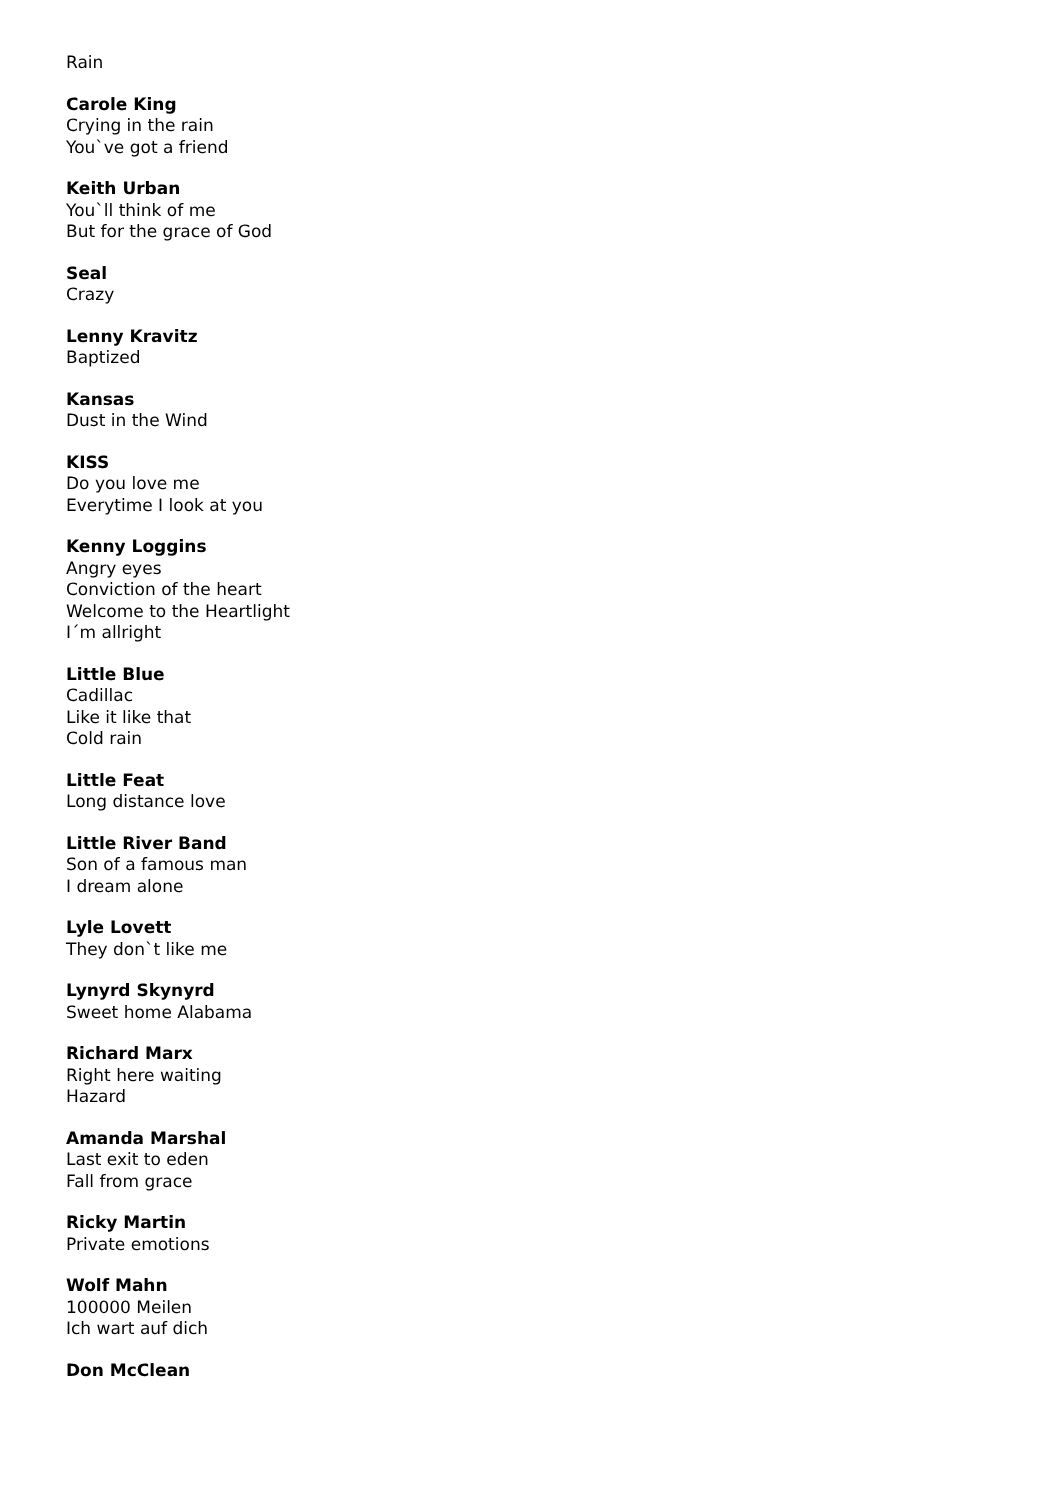Rain
Carole King
Crying in the rain
You`ve got a friend
Keith Urban
You`ll think of me
But for the grace of God
Seal
Crazy
Lenny Kravitz
Baptized
Kansas
Dust in the Wind
KISS
Do you love me
Everytime I look at you
Kenny Loggins
Angry eyes
Conviction of the heart
Welcome to the Heartlight
I´m allright
Little Blue
Cadillac
Like it like that
Cold rain
Little Feat
Long distance love
Little River Band
Son of a famous man
I dream alone
Lyle Lovett
They don`t like me
Lynyrd Skynyrd
Sweet home Alabama
Richard Marx
Right here waiting
Hazard
Amanda Marshal
Last exit to eden
Fall from grace
Ricky Martin
Private emotions
Wolf Mahn
100000 Meilen
Ich wart auf dich
Don McClean